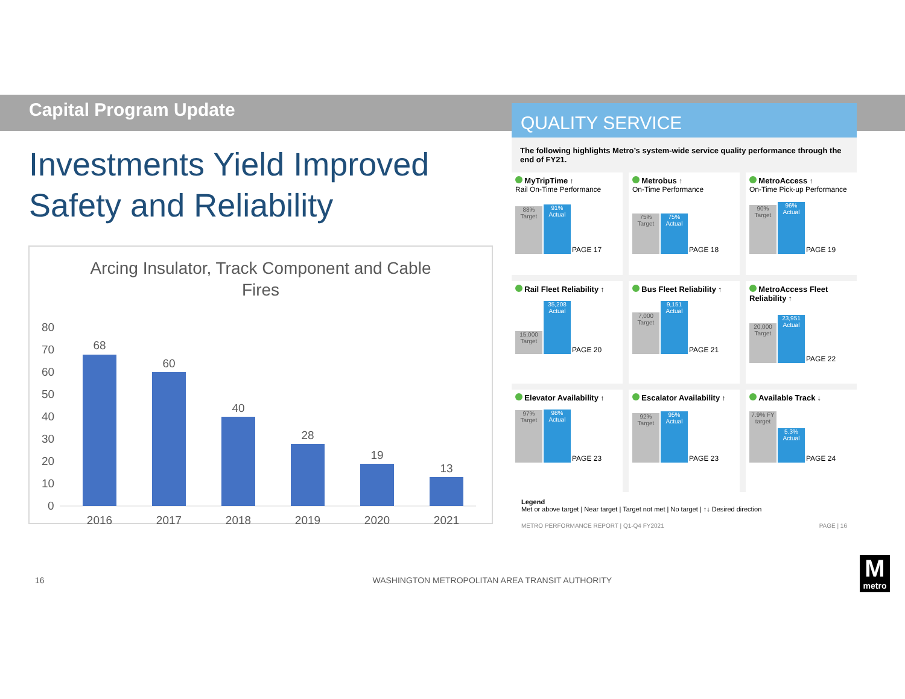Capital Program Update
Investments Yield Improved
Safety and Reliability
Arcing Insulator, Track Component and Cable
Fires
80
70
60
50
40
30
20
10
0
68
60
40
28
19
13
2016
2017
2018
2019
2020
2021
QUALITY SERVICE
The following highlights Metro’s system-wide service quality performance through the end of FY21.
MyTripTime ↑
Rail On-Time Performance
88% Target
91% Actual
PAGE 17
Metrobus ↑
On-Time Performance
75% Target
75% Actual
PAGE 18
MetroAccess ↑
On-Time Pick-up Performance
90% Target
96% Actual
PAGE 19
Rail Fleet Reliability ↑
15,000 Target
35,208 Actual
PAGE 20
Bus Fleet Reliability ↑
7,000 Target
9,151 Actual
PAGE 21
MetroAccess Fleet Reliability ↑
20,000 Target
23,951 Actual
PAGE 22
Elevator Availability ↑
97% Target
98% Actual
PAGE 23
Escalator Availability ↑
92% Target
95% Actual
PAGE 23
Available Track ↓
7.9% FY target
5.3% Actual
PAGE 24
Legend
Met or above target | Near target | Target not met | No target | ↑↓ Desired direction
METRO PERFORMANCE REPORT | Q1-Q4 FY2021 PAGE | 16
16 WASHINGTON METROPOLITAN AREA TRANSIT AUTHORITY
M
metro